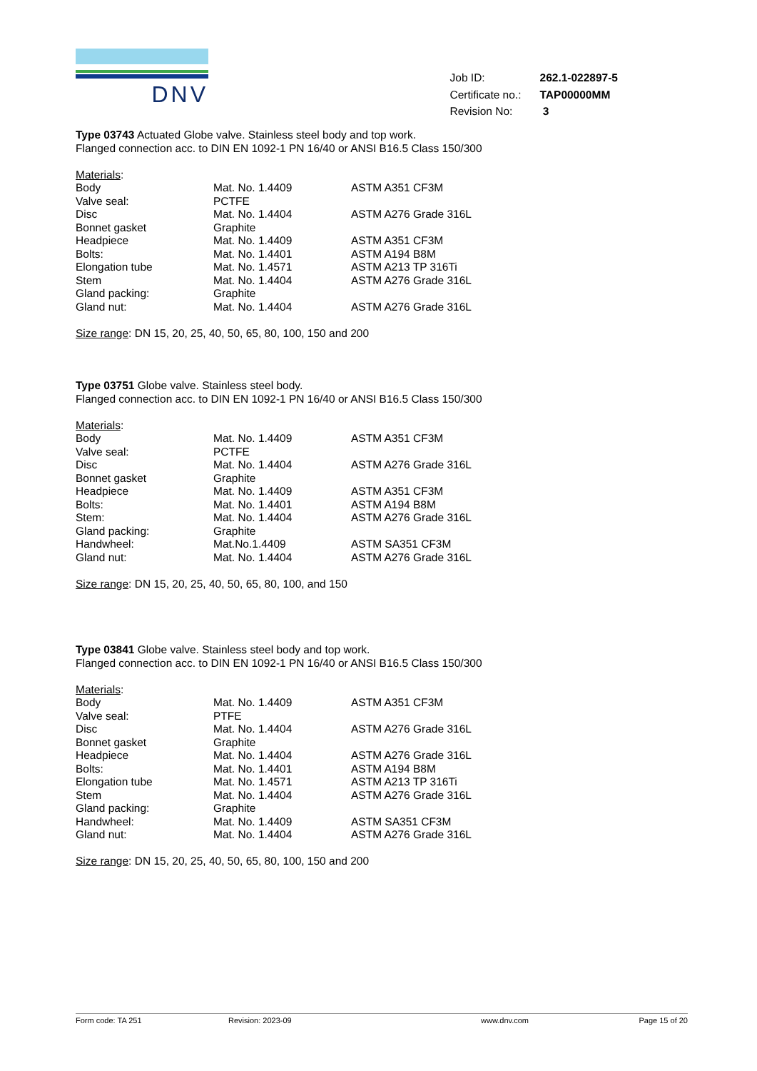DNV
| Job ID: | 262.1-022897-5 |
| Certificate no.: | TAP00000MM |
| Revision No: | 3 |
Type 03743 Actuated Globe valve. Stainless steel body and top work.
Flanged connection acc. to DIN EN 1092-1 PN 16/40 or ANSI B16.5 Class 150/300
Materials:
| Body | Mat. No. 1.4409 | ASTM A351 CF3M |
| Valve seal: | PCTFE | |
| Disc | Mat. No. 1.4404 | ASTM A276 Grade 316L |
| Bonnet gasket | Graphite | |
| Headpiece | Mat. No. 1.4409 | ASTM A351 CF3M |
| Bolts: | Mat. No. 1.4401 | ASTM A194 B8M |
| Elongation tube | Mat. No. 1.4571 | ASTM A213 TP 316Ti |
| Stem | Mat. No. 1.4404 | ASTM A276 Grade 316L |
| Gland packing: | Graphite | |
| Gland nut: | Mat. No. 1.4404 | ASTM A276 Grade 316L |
Size range: DN 15, 20, 25, 40, 50, 65, 80, 100, 150 and 200
Type 03751 Globe valve. Stainless steel body.
Flanged connection acc. to DIN EN 1092-1 PN 16/40 or ANSI B16.5 Class 150/300
Materials:
| Body | Mat. No. 1.4409 | ASTM A351 CF3M |
| Valve seal: | PCTFE | |
| Disc | Mat. No. 1.4404 | ASTM A276 Grade 316L |
| Bonnet gasket | Graphite | |
| Headpiece | Mat. No. 1.4409 | ASTM A351 CF3M |
| Bolts: | Mat. No. 1.4401 | ASTM A194 B8M |
| Stem: | Mat. No. 1.4404 | ASTM A276 Grade 316L |
| Gland packing: | Graphite | |
| Handwheel: | Mat.No.1.4409 | ASTM SA351 CF3M |
| Gland nut: | Mat. No. 1.4404 | ASTM A276 Grade 316L |
Size range: DN 15, 20, 25, 40, 50, 65, 80, 100, and 150
Type 03841 Globe valve. Stainless steel body and top work.
Flanged connection acc. to DIN EN 1092-1 PN 16/40 or ANSI B16.5 Class 150/300
Materials:
| Body | Mat. No. 1.4409 | ASTM A351 CF3M |
| Valve seal: | PTFE | |
| Disc | Mat. No. 1.4404 | ASTM A276 Grade 316L |
| Bonnet gasket | Graphite | |
| Headpiece | Mat. No. 1.4404 | ASTM A276 Grade 316L |
| Bolts: | Mat. No. 1.4401 | ASTM A194 B8M |
| Elongation tube | Mat. No. 1.4571 | ASTM A213 TP 316Ti |
| Stem | Mat. No. 1.4404 | ASTM A276 Grade 316L |
| Gland packing: | Graphite | |
| Handwheel: | Mat. No. 1.4409 | ASTM SA351 CF3M |
| Gland nut: | Mat. No. 1.4404 | ASTM A276 Grade 316L |
Size range: DN 15, 20, 25, 40, 50, 65, 80, 100, 150 and 200
Form code: TA 251 Revision: 2023-09 www.dnv.com Page 15 of 20